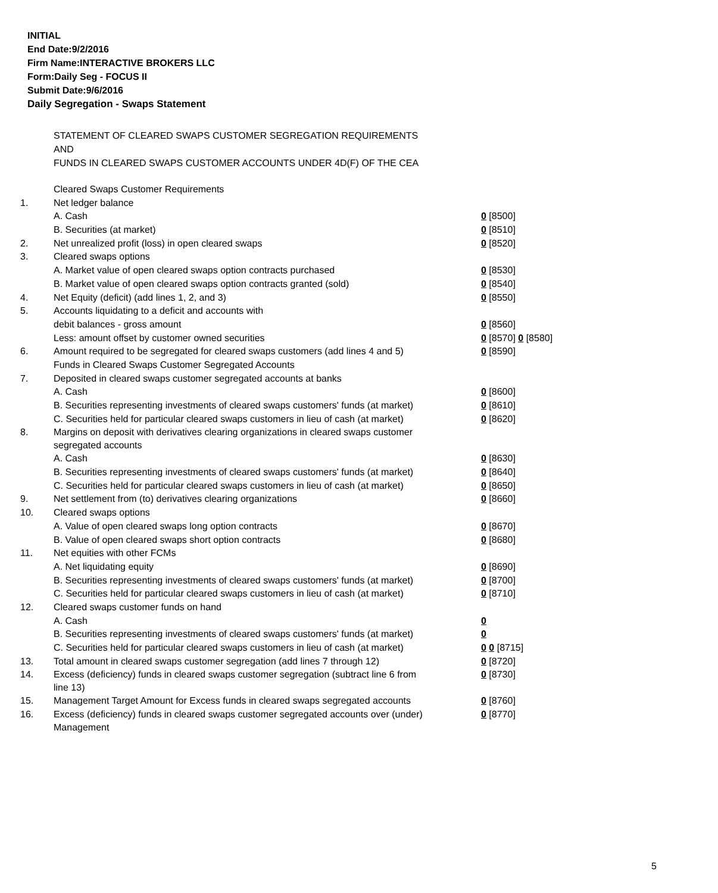INITIAL
End Date:9/2/2016
Firm Name:INTERACTIVE BROKERS LLC
Form:Daily Seg - FOCUS II
Submit Date:9/6/2016
Daily Segregation - Swaps Statement
STATEMENT OF CLEARED SWAPS CUSTOMER SEGREGATION REQUIREMENTS
AND
FUNDS IN CLEARED SWAPS CUSTOMER ACCOUNTS UNDER 4D(F) OF THE CEA
| | Cleared Swaps Customer Requirements | |
| 1. | Net ledger balance | |
| | A. Cash | 0 [8500] |
| | B. Securities (at market) | 0 [8510] |
| 2. | Net unrealized profit (loss) in open cleared swaps | 0 [8520] |
| 3. | Cleared swaps options | |
| | A. Market value of open cleared swaps option contracts purchased | 0 [8530] |
| | B. Market value of open cleared swaps option contracts granted (sold) | 0 [8540] |
| 4. | Net Equity (deficit) (add lines 1, 2, and 3) | 0 [8550] |
| 5. | Accounts liquidating to a deficit and accounts with | |
| | debit balances - gross amount | 0 [8560] |
| | Less: amount offset by customer owned securities | 0 [8570] 0 [8580] |
| 6. | Amount required to be segregated for cleared swaps customers (add lines 4 and 5) | 0 [8590] |
| | Funds in Cleared Swaps Customer Segregated Accounts | |
| 7. | Deposited in cleared swaps customer segregated accounts at banks | |
| | A. Cash | 0 [8600] |
| | B. Securities representing investments of cleared swaps customers' funds (at market) | 0 [8610] |
| | C. Securities held for particular cleared swaps customers in lieu of cash (at market) | 0 [8620] |
| 8. | Margins on deposit with derivatives clearing organizations in cleared swaps customer segregated accounts | |
| | A. Cash | 0 [8630] |
| | B. Securities representing investments of cleared swaps customers' funds (at market) | 0 [8640] |
| | C. Securities held for particular cleared swaps customers in lieu of cash (at market) | 0 [8650] |
| 9. | Net settlement from (to) derivatives clearing organizations | 0 [8660] |
| 10. | Cleared swaps options | |
| | A. Value of open cleared swaps long option contracts | 0 [8670] |
| | B. Value of open cleared swaps short option contracts | 0 [8680] |
| 11. | Net equities with other FCMs | |
| | A. Net liquidating equity | 0 [8690] |
| | B. Securities representing investments of cleared swaps customers' funds (at market) | 0 [8700] |
| | C. Securities held for particular cleared swaps customers in lieu of cash (at market) | 0 [8710] |
| 12. | Cleared swaps customer funds on hand | |
| | A. Cash | 0 |
| | B. Securities representing investments of cleared swaps customers' funds (at market) | 0 |
| | C. Securities held for particular cleared swaps customers in lieu of cash (at market) | 0 0 [8715] |
| 13. | Total amount in cleared swaps customer segregation (add lines 7 through 12) | 0 [8720] |
| 14. | Excess (deficiency) funds in cleared swaps customer segregation (subtract line 6 from line 13) | 0 [8730] |
| 15. | Management Target Amount for Excess funds in cleared swaps segregated accounts | 0 [8760] |
| 16. | Excess (deficiency) funds in cleared swaps customer segregated accounts over (under) Management | 0 [8770] |
5